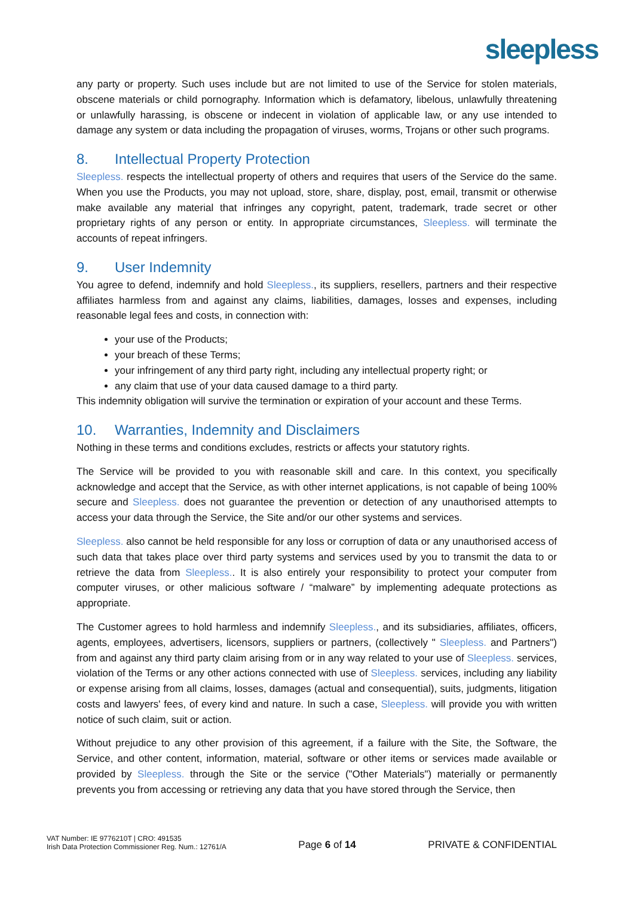sleepless
any party or property. Such uses include but are not limited to use of the Service for stolen materials, obscene materials or child pornography. Information which is defamatory, libelous, unlawfully threatening or unlawfully harassing, is obscene or indecent in violation of applicable law, or any use intended to damage any system or data including the propagation of viruses, worms, Trojans or other such programs.
8. Intellectual Property Protection
Sleepless. respects the intellectual property of others and requires that users of the Service do the same. When you use the Products, you may not upload, store, share, display, post, email, transmit or otherwise make available any material that infringes any copyright, patent, trademark, trade secret or other proprietary rights of any person or entity. In appropriate circumstances, Sleepless. will terminate the accounts of repeat infringers.
9. User Indemnity
You agree to defend, indemnify and hold Sleepless., its suppliers, resellers, partners and their respective affiliates harmless from and against any claims, liabilities, damages, losses and expenses, including reasonable legal fees and costs, in connection with:
your use of the Products;
your breach of these Terms;
your infringement of any third party right, including any intellectual property right; or
any claim that use of your data caused damage to a third party.
This indemnity obligation will survive the termination or expiration of your account and these Terms.
10. Warranties, Indemnity and Disclaimers
Nothing in these terms and conditions excludes, restricts or affects your statutory rights.
The Service will be provided to you with reasonable skill and care. In this context, you specifically acknowledge and accept that the Service, as with other internet applications, is not capable of being 100% secure and Sleepless. does not guarantee the prevention or detection of any unauthorised attempts to access your data through the Service, the Site and/or our other systems and services.
Sleepless. also cannot be held responsible for any loss or corruption of data or any unauthorised access of such data that takes place over third party systems and services used by you to transmit the data to or retrieve the data from Sleepless.. It is also entirely your responsibility to protect your computer from computer viruses, or other malicious software / “malware” by implementing adequate protections as appropriate.
The Customer agrees to hold harmless and indemnify Sleepless., and its subsidiaries, affiliates, officers, agents, employees, advertisers, licensors, suppliers or partners, (collectively " Sleepless. and Partners") from and against any third party claim arising from or in any way related to your use of Sleepless. services, violation of the Terms or any other actions connected with use of Sleepless. services, including any liability or expense arising from all claims, losses, damages (actual and consequential), suits, judgments, litigation costs and lawyers' fees, of every kind and nature. In such a case, Sleepless. will provide you with written notice of such claim, suit or action.
Without prejudice to any other provision of this agreement, if a failure with the Site, the Software, the Service, and other content, information, material, software or other items or services made available or provided by Sleepless. through the Site or the service ("Other Materials") materially or permanently prevents you from accessing or retrieving any data that you have stored through the Service, then
VAT Number: IE 9776210T | CRO: 491535
Irish Data Protection Commissioner Reg. Num.: 12761/A
Page 6 of 14
PRIVATE & CONFIDENTIAL